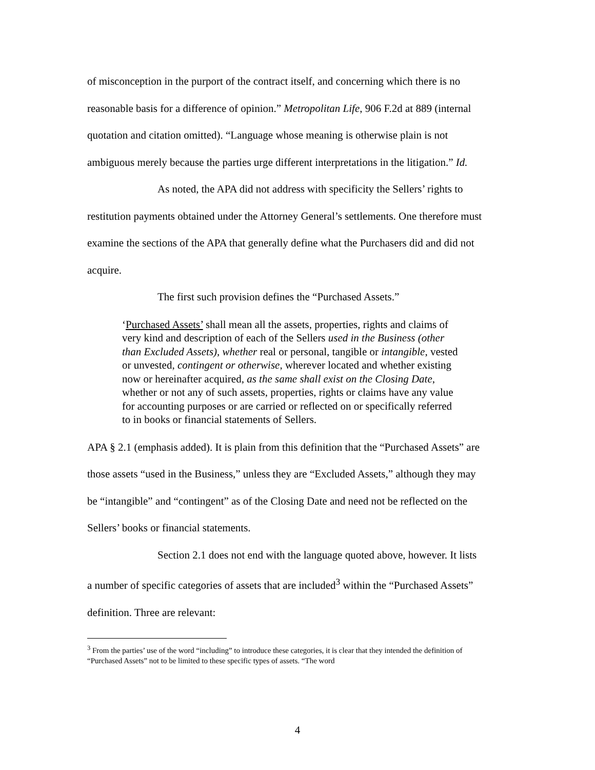of misconception in the purport of the contract itself, and concerning which there is no reasonable basis for a difference of opinion.” Metropolitan Life, 906 F.2d at 889 (internal quotation and citation omitted). “Language whose meaning is otherwise plain is not ambiguous merely because the parties urge different interpretations in the litigation.” Id.
As noted, the APA did not address with specificity the Sellers’ rights to restitution payments obtained under the Attorney General’s settlements. One therefore must examine the sections of the APA that generally define what the Purchasers did and did not acquire.
The first such provision defines the “Purchased Assets.”
‘Purchased Assets’ shall mean all the assets, properties, rights and claims of very kind and description of each of the Sellers used in the Business (other than Excluded Assets), whether real or personal, tangible or intangible, vested or unvested, contingent or otherwise, wherever located and whether existing now or hereinafter acquired, as the same shall exist on the Closing Date, whether or not any of such assets, properties, rights or claims have any value for accounting purposes or are carried or reflected on or specifically referred to in books or financial statements of Sellers.
APA § 2.1 (emphasis added). It is plain from this definition that the “Purchased Assets” are those assets “used in the Business,” unless they are “Excluded Assets,” although they may be “intangible” and “contingent” as of the Closing Date and need not be reflected on the Sellers’ books or financial statements.
Section 2.1 does not end with the language quoted above, however. It lists a number of specific categories of assets that are included<sup>3</sup> within the “Purchased Assets” definition. Three are relevant:
<sup>3</sup> From the parties’ use of the word “including” to introduce these categories, it is clear that they intended the definition of “Purchased Assets” not to be limited to these specific types of assets. “The word
4